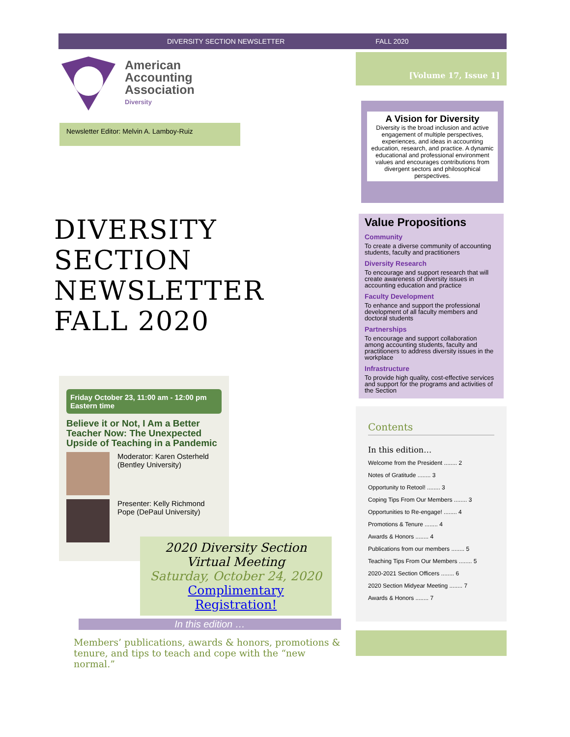DIVERSITY SECTION NEWSLETTER FALL 2020
American
Accounting
Association
Diversity
Newsletter Editor: Melvin A. Lamboy-Ruiz
DIVERSITY
SECTION
NEWSLETTER
FALL 2020
Friday October 23, 11:00 am - 12:00 pm Eastern time
Believe it or Not, I Am a Better Teacher Now: The Unexpected Upside of Teaching in a Pandemic
Moderator: Karen Osterheld (Bentley University)
Presenter: Kelly Richmond Pope (DePaul University)
2020 Diversity Section Virtual Meeting
Saturday, October 24, 2020
Complimentary Registration!
In this edition …
Members’ publications, awards & honors, promotions & tenure, and tips to teach and cope with the “new normal.”
[Volume 17, Issue 1]
A Vision for Diversity
Diversity is the broad inclusion and active engagement of multiple perspectives, experiences, and ideas in accounting education, research, and practice. A dynamic educational and professional environment values and encourages contributions from divergent sectors and philosophical perspectives.
Value Propositions
Community
To create a diverse community of accounting students, faculty and practitioners
Diversity Research
To encourage and support research that will create awareness of diversity issues in accounting education and practice
Faculty Development
To enhance and support the professional development of all faculty members and doctoral students
Partnerships
To encourage and support collaboration among accounting students, faculty and practitioners to address diversity issues in the workplace
Infrastructure
To provide high quality, cost-effective services and support for the programs and activities of the Section
Contents
In this edition…
Welcome from the President ........ 2
Notes of Gratitude ........ 3
Opportunity to Retool! ........ 3
Coping Tips From Our Members ........ 3
Opportunities to Re-engage! ........ 4
Promotions & Tenure ........ 4
Awards & Honors ........ 4
Publications from our members ........ 5
Teaching Tips From Our Members ........ 5
2020-2021 Section Officers ........ 6
2020 Section Midyear Meeting ........ 7
Awards & Honors ........ 7